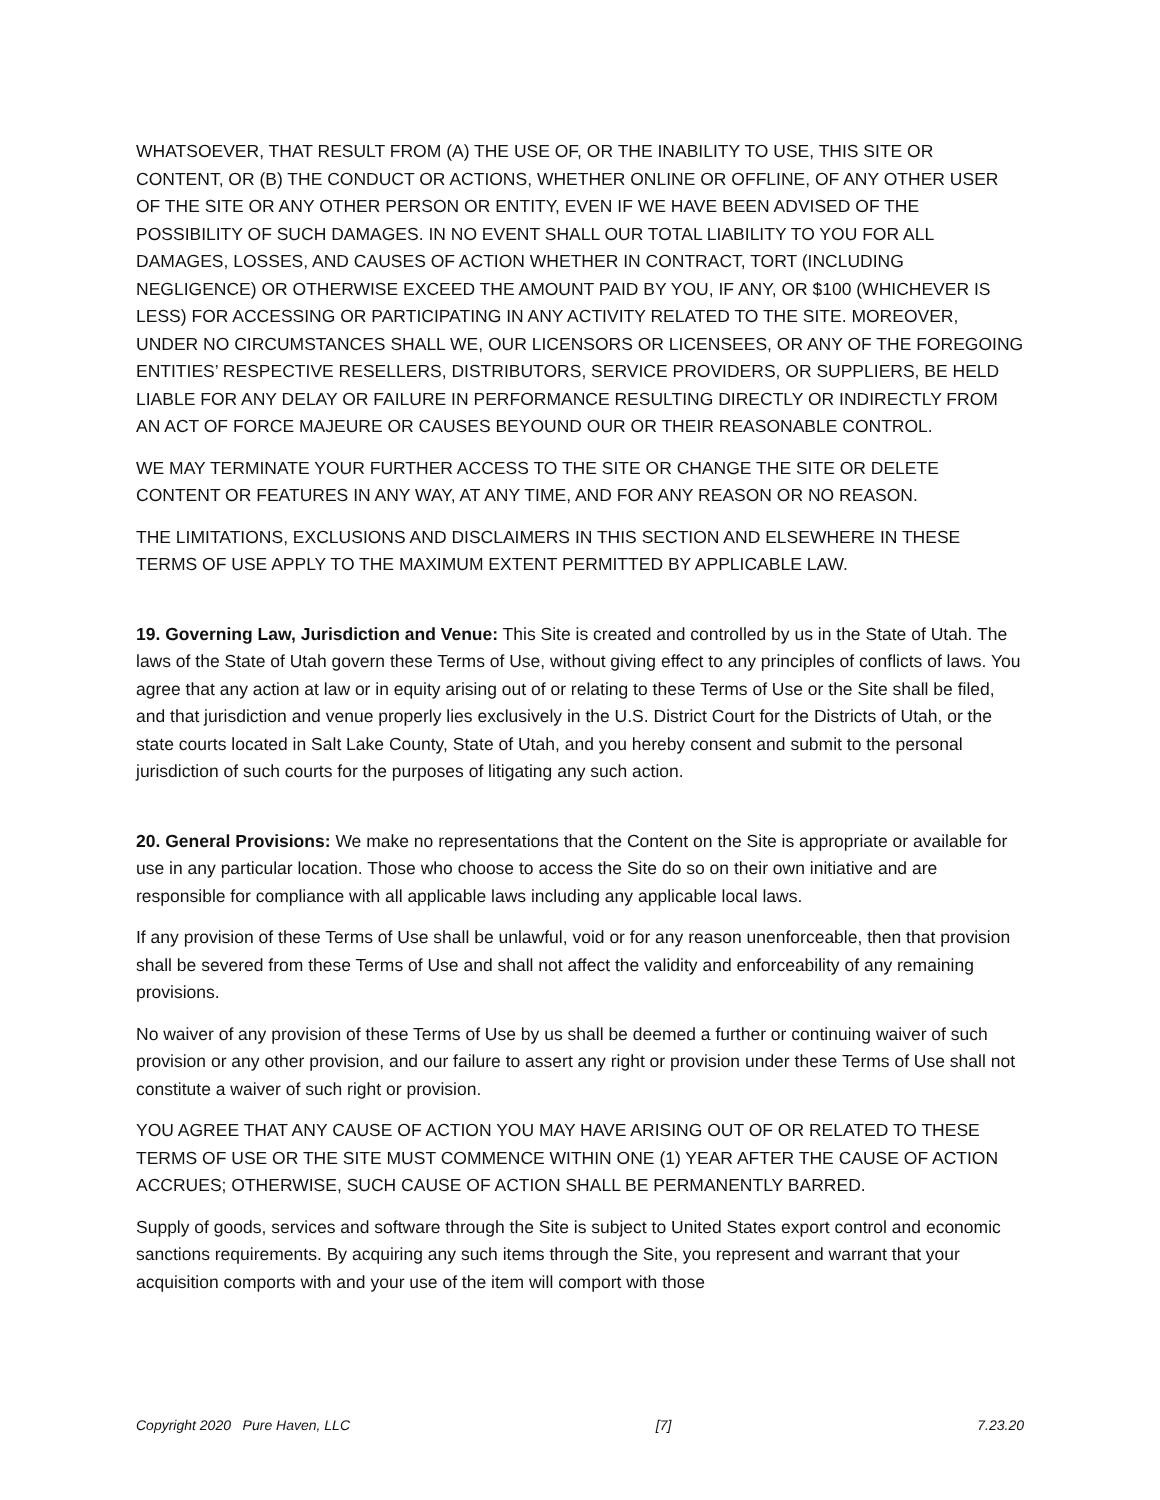WHATSOEVER, THAT RESULT FROM (A) THE USE OF, OR THE INABILITY TO USE, THIS SITE OR CONTENT, OR (B) THE CONDUCT OR ACTIONS, WHETHER ONLINE OR OFFLINE, OF ANY OTHER USER OF THE SITE OR ANY OTHER PERSON OR ENTITY, EVEN IF WE HAVE BEEN ADVISED OF THE POSSIBILITY OF SUCH DAMAGES. IN NO EVENT SHALL OUR TOTAL LIABILITY TO YOU FOR ALL DAMAGES, LOSSES, AND CAUSES OF ACTION WHETHER IN CONTRACT, TORT (INCLUDING NEGLIGENCE) OR OTHERWISE EXCEED THE AMOUNT PAID BY YOU, IF ANY, OR $100 (WHICHEVER IS LESS) FOR ACCESSING OR PARTICIPATING IN ANY ACTIVITY RELATED TO THE SITE. MOREOVER, UNDER NO CIRCUMSTANCES SHALL WE, OUR LICENSORS OR LICENSEES, OR ANY OF THE FOREGOING ENTITIES’ RESPECTIVE RESELLERS, DISTRIBUTORS, SERVICE PROVIDERS, OR SUPPLIERS, BE HELD LIABLE FOR ANY DELAY OR FAILURE IN PERFORMANCE RESULTING DIRECTLY OR INDIRECTLY FROM AN ACT OF FORCE MAJEURE OR CAUSES BEYOUND OUR OR THEIR REASONABLE CONTROL.
WE MAY TERMINATE YOUR FURTHER ACCESS TO THE SITE OR CHANGE THE SITE OR DELETE CONTENT OR FEATURES IN ANY WAY, AT ANY TIME, AND FOR ANY REASON OR NO REASON.
THE LIMITATIONS, EXCLUSIONS AND DISCLAIMERS IN THIS SECTION AND ELSEWHERE IN THESE TERMS OF USE APPLY TO THE MAXIMUM EXTENT PERMITTED BY APPLICABLE LAW.
19. Governing Law, Jurisdiction and Venue: This Site is created and controlled by us in the State of Utah. The laws of the State of Utah govern these Terms of Use, without giving effect to any principles of conflicts of laws. You agree that any action at law or in equity arising out of or relating to these Terms of Use or the Site shall be filed, and that jurisdiction and venue properly lies exclusively in the U.S. District Court for the Districts of Utah, or the state courts located in Salt Lake County, State of Utah, and you hereby consent and submit to the personal jurisdiction of such courts for the purposes of litigating any such action.
20. General Provisions: We make no representations that the Content on the Site is appropriate or available for use in any particular location. Those who choose to access the Site do so on their own initiative and are responsible for compliance with all applicable laws including any applicable local laws.
If any provision of these Terms of Use shall be unlawful, void or for any reason unenforceable, then that provision shall be severed from these Terms of Use and shall not affect the validity and enforceability of any remaining provisions.
No waiver of any provision of these Terms of Use by us shall be deemed a further or continuing waiver of such provision or any other provision, and our failure to assert any right or provision under these Terms of Use shall not constitute a waiver of such right or provision.
YOU AGREE THAT ANY CAUSE OF ACTION YOU MAY HAVE ARISING OUT OF OR RELATED TO THESE TERMS OF USE OR THE SITE MUST COMMENCE WITHIN ONE (1) YEAR AFTER THE CAUSE OF ACTION ACCRUES; OTHERWISE, SUCH CAUSE OF ACTION SHALL BE PERMANENTLY BARRED.
Supply of goods, services and software through the Site is subject to United States export control and economic sanctions requirements. By acquiring any such items through the Site, you represent and warrant that your acquisition comports with and your use of the item will comport with those
Copyright 2020 Pure Haven, LLC [7] 7.23.20